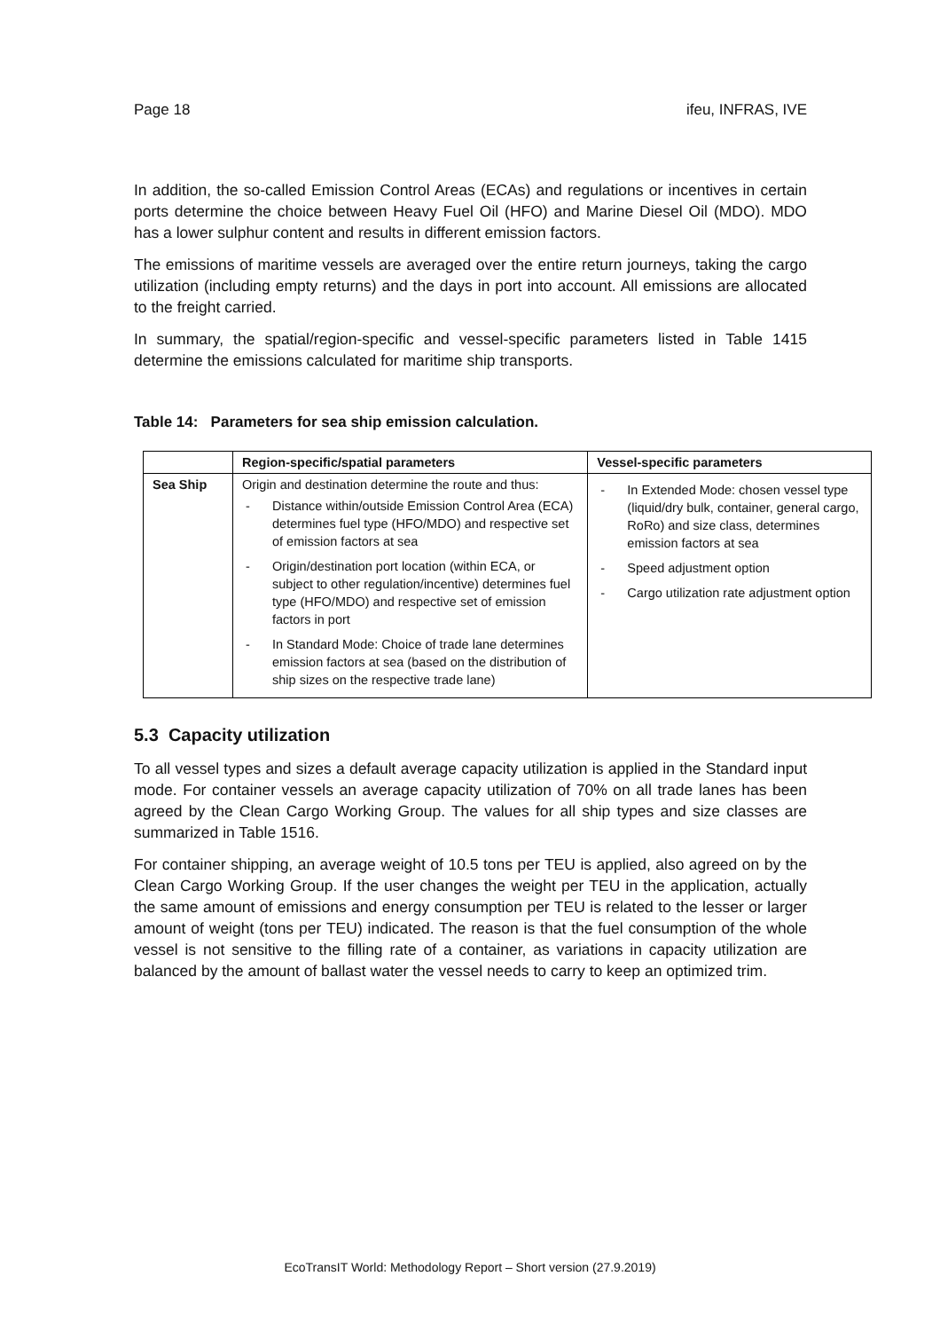Page 18 ifeu, INFRAS, IVE
In addition, the so-called Emission Control Areas (ECAs) and regulations or incentives in certain ports determine the choice between Heavy Fuel Oil (HFO) and Marine Diesel Oil (MDO). MDO has a lower sulphur content and results in different emission factors.
The emissions of maritime vessels are averaged over the entire return journeys, taking the cargo utilization (including empty returns) and the days in port into account. All emissions are allocated to the freight carried.
In summary, the spatial/region-specific and vessel-specific parameters listed in Table 1415 determine the emissions calculated for maritime ship transports.
Table 14: Parameters for sea ship emission calculation.
| | Region-specific/spatial parameters | Vessel-specific parameters |
| --- | --- | --- |
| Sea Ship | Origin and destination determine the route and thus: - Distance within/outside Emission Control Area (ECA) determines fuel type (HFO/MDO) and respective set of emission factors at sea - Origin/destination port location (within ECA, or subject to other regulation/incentive) determines fuel type (HFO/MDO) and respective set of emission factors in port - In Standard Mode: Choice of trade lane determines emission factors at sea (based on the distribution of ship sizes on the respective trade lane) | - In Extended Mode: chosen vessel type (liquid/dry bulk, container, general cargo, RoRo) and size class, determines emission factors at sea - Speed adjustment option - Cargo utilization rate adjustment option |
5.3 Capacity utilization
To all vessel types and sizes a default average capacity utilization is applied in the Standard input mode. For container vessels an average capacity utilization of 70% on all trade lanes has been agreed by the Clean Cargo Working Group. The values for all ship types and size classes are summarized in Table 1516.
For container shipping, an average weight of 10.5 tons per TEU is applied, also agreed on by the Clean Cargo Working Group. If the user changes the weight per TEU in the application, actually the same amount of emissions and energy consumption per TEU is related to the lesser or larger amount of weight (tons per TEU) indicated. The reason is that the fuel consumption of the whole vessel is not sensitive to the filling rate of a container, as variations in capacity utilization are balanced by the amount of ballast water the vessel needs to carry to keep an optimized trim.
EcoTransIT World: Methodology Report – Short version (27.9.2019)